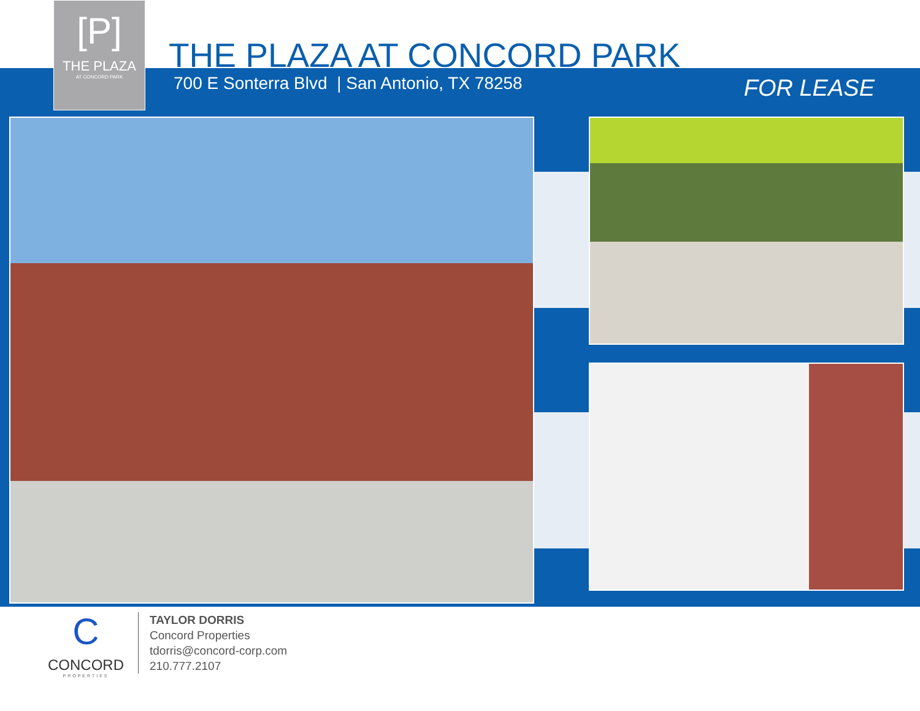[P]
THE PLAZA
AT CONCORD PARK
THE PLAZA AT CONCORD PARK
700 E Sonterra Blvd | San Antonio, TX 78258
FOR LEASE
C
CONCORD
PROPERTIES
TAYLOR DORRIS
Concord Properties
tdorris@concord-corp.com
210.777.2107